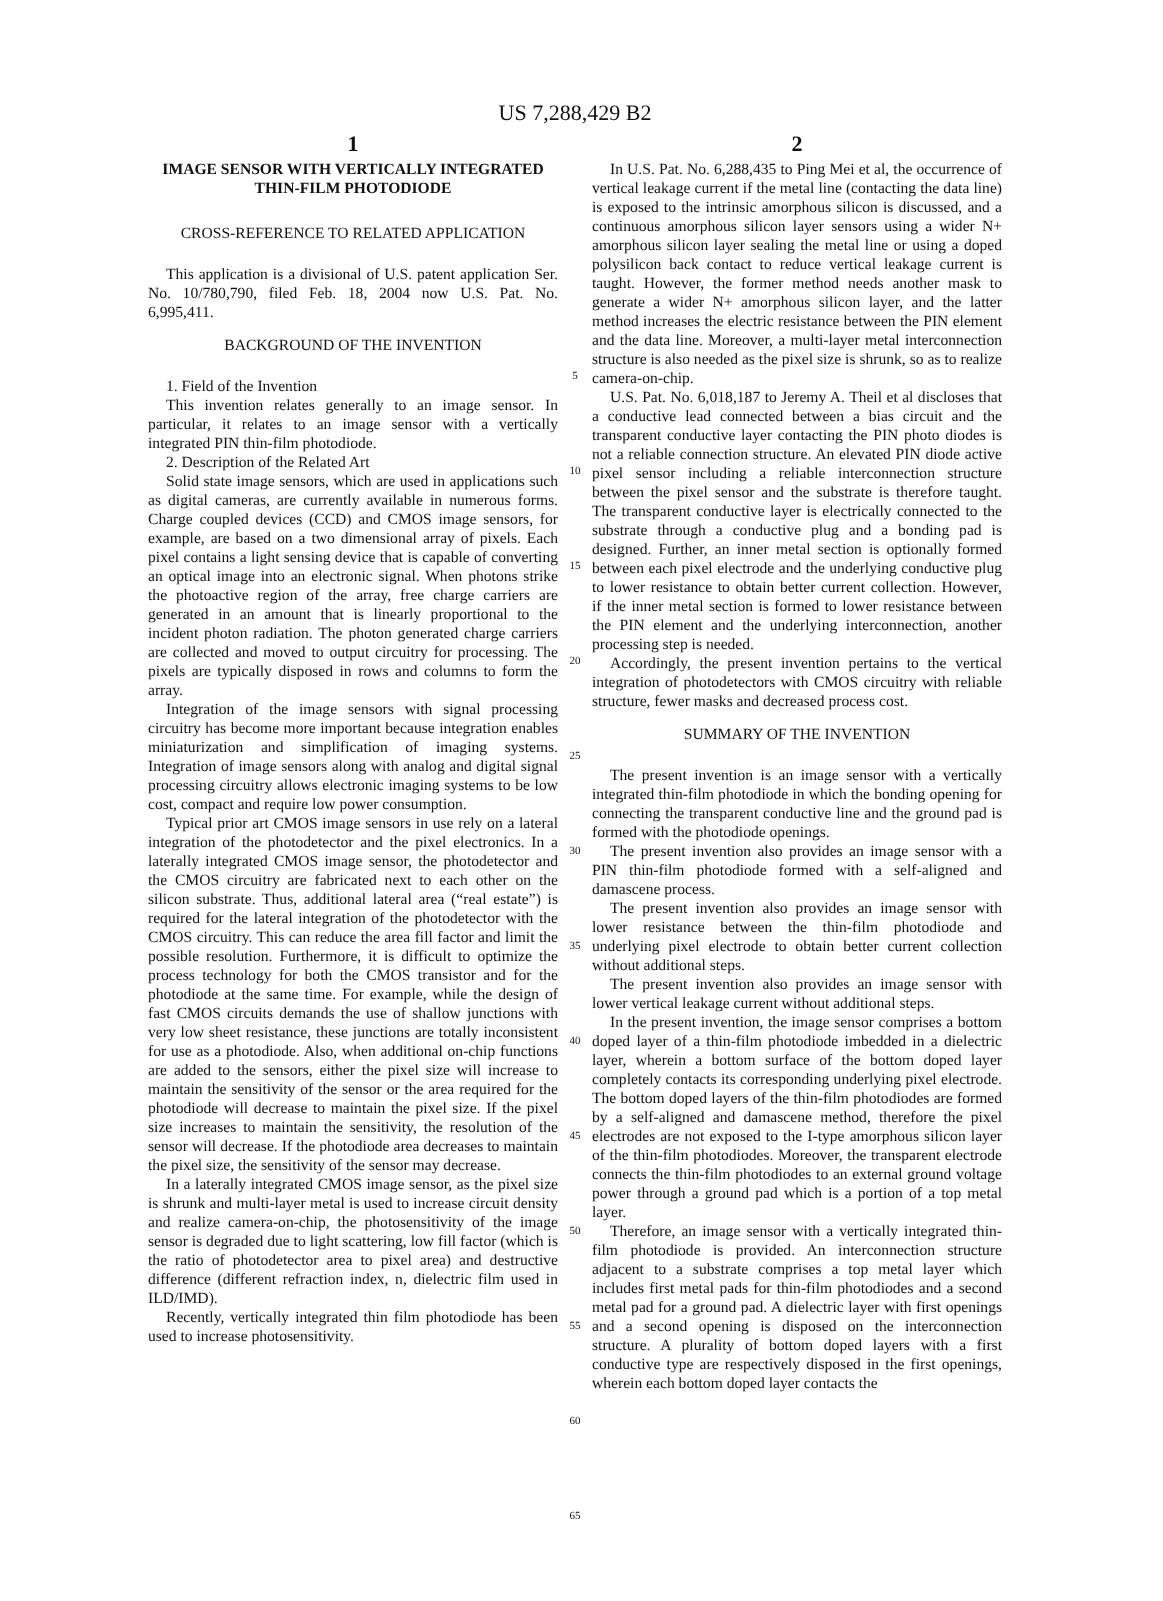US 7,288,429 B2
1
IMAGE SENSOR WITH VERTICALLY INTEGRATED THIN-FILM PHOTODIODE
CROSS-REFERENCE TO RELATED APPLICATION
This application is a divisional of U.S. patent application Ser. No. 10/780,790, filed Feb. 18, 2004 now U.S. Pat. No. 6,995,411.
BACKGROUND OF THE INVENTION
1. Field of the Invention
This invention relates generally to an image sensor. In particular, it relates to an image sensor with a vertically integrated PIN thin-film photodiode.
2. Description of the Related Art
Solid state image sensors, which are used in applications such as digital cameras, are currently available in numerous forms. Charge coupled devices (CCD) and CMOS image sensors, for example, are based on a two dimensional array of pixels. Each pixel contains a light sensing device that is capable of converting an optical image into an electronic signal. When photons strike the photoactive region of the array, free charge carriers are generated in an amount that is linearly proportional to the incident photon radiation. The photon generated charge carriers are collected and moved to output circuitry for processing. The pixels are typically disposed in rows and columns to form the array.
Integration of the image sensors with signal processing circuitry has become more important because integration enables miniaturization and simplification of imaging systems. Integration of image sensors along with analog and digital signal processing circuitry allows electronic imaging systems to be low cost, compact and require low power consumption.
Typical prior art CMOS image sensors in use rely on a lateral integration of the photodetector and the pixel electronics. In a laterally integrated CMOS image sensor, the photodetector and the CMOS circuitry are fabricated next to each other on the silicon substrate. Thus, additional lateral area (“real estate”) is required for the lateral integration of the photodetector with the CMOS circuitry. This can reduce the area fill factor and limit the possible resolution. Furthermore, it is difficult to optimize the process technology for both the CMOS transistor and for the photodiode at the same time. For example, while the design of fast CMOS circuits demands the use of shallow junctions with very low sheet resistance, these junctions are totally inconsistent for use as a photodiode. Also, when additional on-chip functions are added to the sensors, either the pixel size will increase to maintain the sensitivity of the sensor or the area required for the photodiode will decrease to maintain the pixel size. If the pixel size increases to maintain the sensitivity, the resolution of the sensor will decrease. If the photodiode area decreases to maintain the pixel size, the sensitivity of the sensor may decrease.
In a laterally integrated CMOS image sensor, as the pixel size is shrunk and multi-layer metal is used to increase circuit density and realize camera-on-chip, the photosensitivity of the image sensor is degraded due to light scattering, low fill factor (which is the ratio of photodetector area to pixel area) and destructive difference (different refraction index, n, dielectric film used in ILD/IMD).
Recently, vertically integrated thin film photodiode has been used to increase photosensitivity.
5
10
15
20
25
30
35
40
45
50
55
60
65
2
In U.S. Pat. No. 6,288,435 to Ping Mei et al, the occurrence of vertical leakage current if the metal line (contacting the data line) is exposed to the intrinsic amorphous silicon is discussed, and a continuous amorphous silicon layer sensors using a wider N+ amorphous silicon layer sealing the metal line or using a doped polysilicon back contact to reduce vertical leakage current is taught. However, the former method needs another mask to generate a wider N+ amorphous silicon layer, and the latter method increases the electric resistance between the PIN element and the data line. Moreover, a multi-layer metal interconnection structure is also needed as the pixel size is shrunk, so as to realize camera-on-chip.
U.S. Pat. No. 6,018,187 to Jeremy A. Theil et al discloses that a conductive lead connected between a bias circuit and the transparent conductive layer contacting the PIN photo diodes is not a reliable connection structure. An elevated PIN diode active pixel sensor including a reliable interconnection structure between the pixel sensor and the substrate is therefore taught. The transparent conductive layer is electrically connected to the substrate through a conductive plug and a bonding pad is designed. Further, an inner metal section is optionally formed between each pixel electrode and the underlying conductive plug to lower resistance to obtain better current collection. However, if the inner metal section is formed to lower resistance between the PIN element and the underlying interconnection, another processing step is needed.
Accordingly, the present invention pertains to the vertical integration of photodetectors with CMOS circuitry with reliable structure, fewer masks and decreased process cost.
SUMMARY OF THE INVENTION
The present invention is an image sensor with a vertically integrated thin-film photodiode in which the bonding opening for connecting the transparent conductive line and the ground pad is formed with the photodiode openings.
The present invention also provides an image sensor with a PIN thin-film photodiode formed with a self-aligned and damascene process.
The present invention also provides an image sensor with lower resistance between the thin-film photodiode and underlying pixel electrode to obtain better current collection without additional steps.
The present invention also provides an image sensor with lower vertical leakage current without additional steps.
In the present invention, the image sensor comprises a bottom doped layer of a thin-film photodiode imbedded in a dielectric layer, wherein a bottom surface of the bottom doped layer completely contacts its corresponding underlying pixel electrode. The bottom doped layers of the thin-film photodiodes are formed by a self-aligned and damascene method, therefore the pixel electrodes are not exposed to the I-type amorphous silicon layer of the thin-film photodiodes. Moreover, the transparent electrode connects the thin-film photodiodes to an external ground voltage power through a ground pad which is a portion of a top metal layer.
Therefore, an image sensor with a vertically integrated thin-film photodiode is provided. An interconnection structure adjacent to a substrate comprises a top metal layer which includes first metal pads for thin-film photodiodes and a second metal pad for a ground pad. A dielectric layer with first openings and a second opening is disposed on the interconnection structure. A plurality of bottom doped layers with a first conductive type are respectively disposed in the first openings, wherein each bottom doped layer contacts the